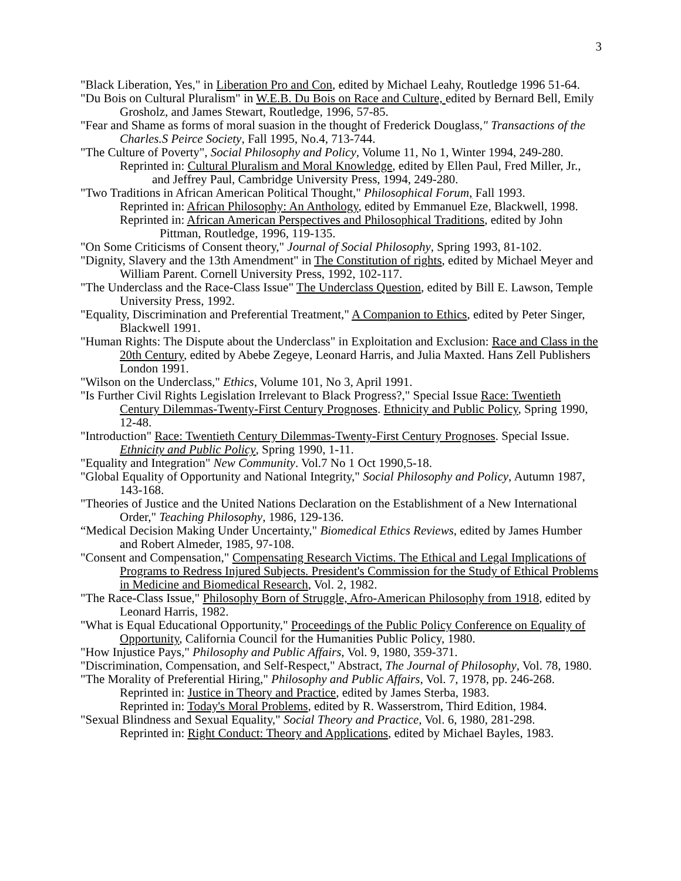3
"Black Liberation, Yes," in Liberation Pro and Con, edited by Michael Leahy, Routledge 1996 51-64.
"Du Bois on Cultural Pluralism" in W.E.B. Du Bois on Race and Culture, edited by Bernard Bell, Emily Grosholz, and James Stewart, Routledge, 1996, 57-85.
"Fear and Shame as forms of moral suasion in the thought of Frederick Douglass," Transactions of the Charles.S Peirce Society, Fall 1995, No.4, 713-744.
"The Culture of Poverty", Social Philosophy and Policy, Volume 11, No 1, Winter 1994, 249-280.
Reprinted in: Cultural Pluralism and Moral Knowledge, edited by Ellen Paul, Fred Miller, Jr., and Jeffrey Paul, Cambridge University Press, 1994, 249-280.
"Two Traditions in African American Political Thought," Philosophical Forum, Fall 1993.
Reprinted in: African Philosophy: An Anthology, edited by Emmanuel Eze, Blackwell, 1998.
Reprinted in: African American Perspectives and Philosophical Traditions, edited by John Pittman, Routledge, 1996, 119-135.
"On Some Criticisms of Consent theory," Journal of Social Philosophy, Spring 1993, 81-102.
"Dignity, Slavery and the 13th Amendment" in The Constitution of rights, edited by Michael Meyer and William Parent. Cornell University Press, 1992, 102-117.
"The Underclass and the Race-Class Issue" The Underclass Question, edited by Bill E. Lawson, Temple University Press, 1992.
"Equality, Discrimination and Preferential Treatment," A Companion to Ethics, edited by Peter Singer, Blackwell 1991.
"Human Rights: The Dispute about the Underclass" in Exploitation and Exclusion: Race and Class in the 20th Century, edited by Abebe Zegeye, Leonard Harris, and Julia Maxted. Hans Zell Publishers London 1991.
"Wilson on the Underclass," Ethics, Volume 101, No 3, April 1991.
"Is Further Civil Rights Legislation Irrelevant to Black Progress?," Special Issue Race: Twentieth Century Dilemmas-Twenty-First Century Prognoses. Ethnicity and Public Policy, Spring 1990, 12-48.
"Introduction" Race: Twentieth Century Dilemmas-Twenty-First Century Prognoses. Special Issue. Ethnicity and Public Policy, Spring 1990, 1-11.
"Equality and Integration" New Community. Vol.7 No 1 Oct 1990,5-18.
"Global Equality of Opportunity and National Integrity," Social Philosophy and Policy, Autumn 1987, 143-168.
"Theories of Justice and the United Nations Declaration on the Establishment of a New International Order," Teaching Philosophy, 1986, 129-136.
“Medical Decision Making Under Uncertainty," Biomedical Ethics Reviews, edited by James Humber and Robert Almeder, 1985, 97-108.
"Consent and Compensation," Compensating Research Victims. The Ethical and Legal Implications of Programs to Redress Injured Subjects. President's Commission for the Study of Ethical Problems in Medicine and Biomedical Research, Vol. 2, 1982.
"The Race-Class Issue," Philosophy Born of Struggle, Afro-American Philosophy from 1918, edited by Leonard Harris, 1982.
"What is Equal Educational Opportunity," Proceedings of the Public Policy Conference on Equality of Opportunity, California Council for the Humanities Public Policy, 1980.
"How Injustice Pays," Philosophy and Public Affairs, Vol. 9, 1980, 359-371.
"Discrimination, Compensation, and Self-Respect," Abstract, The Journal of Philosophy, Vol. 78, 1980.
"The Morality of Preferential Hiring," Philosophy and Public Affairs, Vol. 7, 1978, pp. 246-268.
Reprinted in: Justice in Theory and Practice, edited by James Sterba, 1983.
Reprinted in: Today's Moral Problems, edited by R. Wasserstrom, Third Edition, 1984.
"Sexual Blindness and Sexual Equality," Social Theory and Practice, Vol. 6, 1980, 281-298.
Reprinted in: Right Conduct: Theory and Applications, edited by Michael Bayles, 1983.